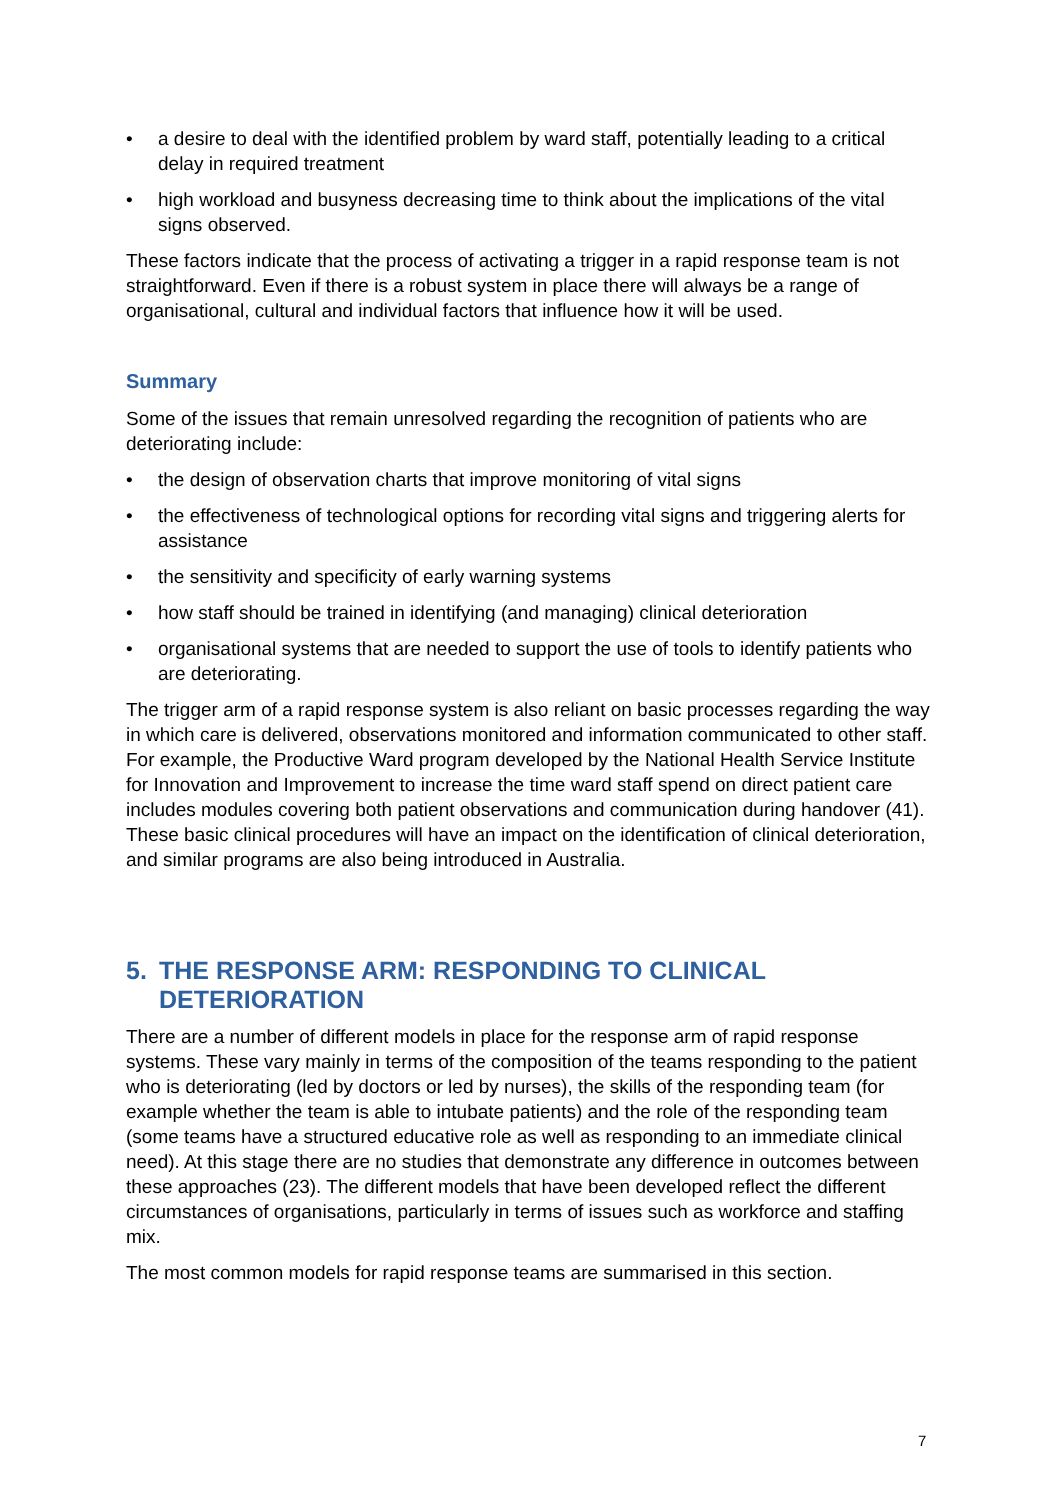• a desire to deal with the identified problem by ward staff, potentially leading to a critical delay in required treatment
• high workload and busyness decreasing time to think about the implications of the vital signs observed.
These factors indicate that the process of activating a trigger in a rapid response team is not straightforward. Even if there is a robust system in place there will always be a range of organisational, cultural and individual factors that influence how it will be used.
Summary
Some of the issues that remain unresolved regarding the recognition of patients who are deteriorating include:
• the design of observation charts that improve monitoring of vital signs
• the effectiveness of technological options for recording vital signs and triggering alerts for assistance
• the sensitivity and specificity of early warning systems
• how staff should be trained in identifying (and managing) clinical deterioration
• organisational systems that are needed to support the use of tools to identify patients who are deteriorating.
The trigger arm of a rapid response system is also reliant on basic processes regarding the way in which care is delivered, observations monitored and information communicated to other staff. For example, the Productive Ward program developed by the National Health Service Institute for Innovation and Improvement to increase the time ward staff spend on direct patient care includes modules covering both patient observations and communication during handover (41). These basic clinical procedures will have an impact on the identification of clinical deterioration, and similar programs are also being introduced in Australia.
5. THE RESPONSE ARM: RESPONDING TO CLINICAL DETERIORATION
There are a number of different models in place for the response arm of rapid response systems. These vary mainly in terms of the composition of the teams responding to the patient who is deteriorating (led by doctors or led by nurses), the skills of the responding team (for example whether the team is able to intubate patients) and the role of the responding team (some teams have a structured educative role as well as responding to an immediate clinical need). At this stage there are no studies that demonstrate any difference in outcomes between these approaches (23). The different models that have been developed reflect the different circumstances of organisations, particularly in terms of issues such as workforce and staffing mix.
The most common models for rapid response teams are summarised in this section.
7